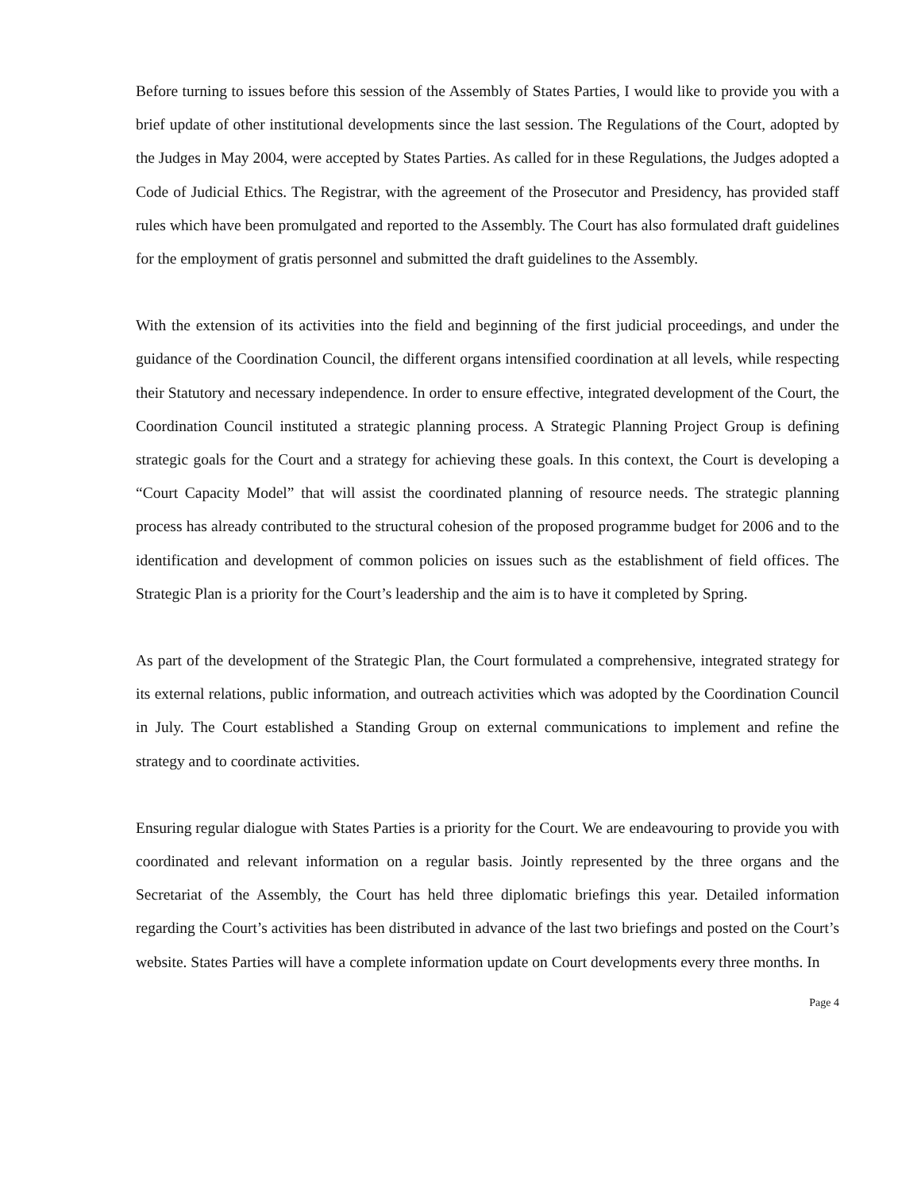Before turning to issues before this session of the Assembly of States Parties, I would like to provide you with a brief update of other institutional developments since the last session. The Regulations of the Court, adopted by the Judges in May 2004, were accepted by States Parties. As called for in these Regulations, the Judges adopted a Code of Judicial Ethics. The Registrar, with the agreement of the Prosecutor and Presidency, has provided staff rules which have been promulgated and reported to the Assembly. The Court has also formulated draft guidelines for the employment of gratis personnel and submitted the draft guidelines to the Assembly.
With the extension of its activities into the field and beginning of the first judicial proceedings, and under the guidance of the Coordination Council, the different organs intensified coordination at all levels, while respecting their Statutory and necessary independence. In order to ensure effective, integrated development of the Court, the Coordination Council instituted a strategic planning process. A Strategic Planning Project Group is defining strategic goals for the Court and a strategy for achieving these goals. In this context, the Court is developing a “Court Capacity Model” that will assist the coordinated planning of resource needs. The strategic planning process has already contributed to the structural cohesion of the proposed programme budget for 2006 and to the identification and development of common policies on issues such as the establishment of field offices. The Strategic Plan is a priority for the Court’s leadership and the aim is to have it completed by Spring.
As part of the development of the Strategic Plan, the Court formulated a comprehensive, integrated strategy for its external relations, public information, and outreach activities which was adopted by the Coordination Council in July. The Court established a Standing Group on external communications to implement and refine the strategy and to coordinate activities.
Ensuring regular dialogue with States Parties is a priority for the Court. We are endeavouring to provide you with coordinated and relevant information on a regular basis. Jointly represented by the three organs and the Secretariat of the Assembly, the Court has held three diplomatic briefings this year. Detailed information regarding the Court’s activities has been distributed in advance of the last two briefings and posted on the Court’s website. States Parties will have a complete information update on Court developments every three months. In
Page 4